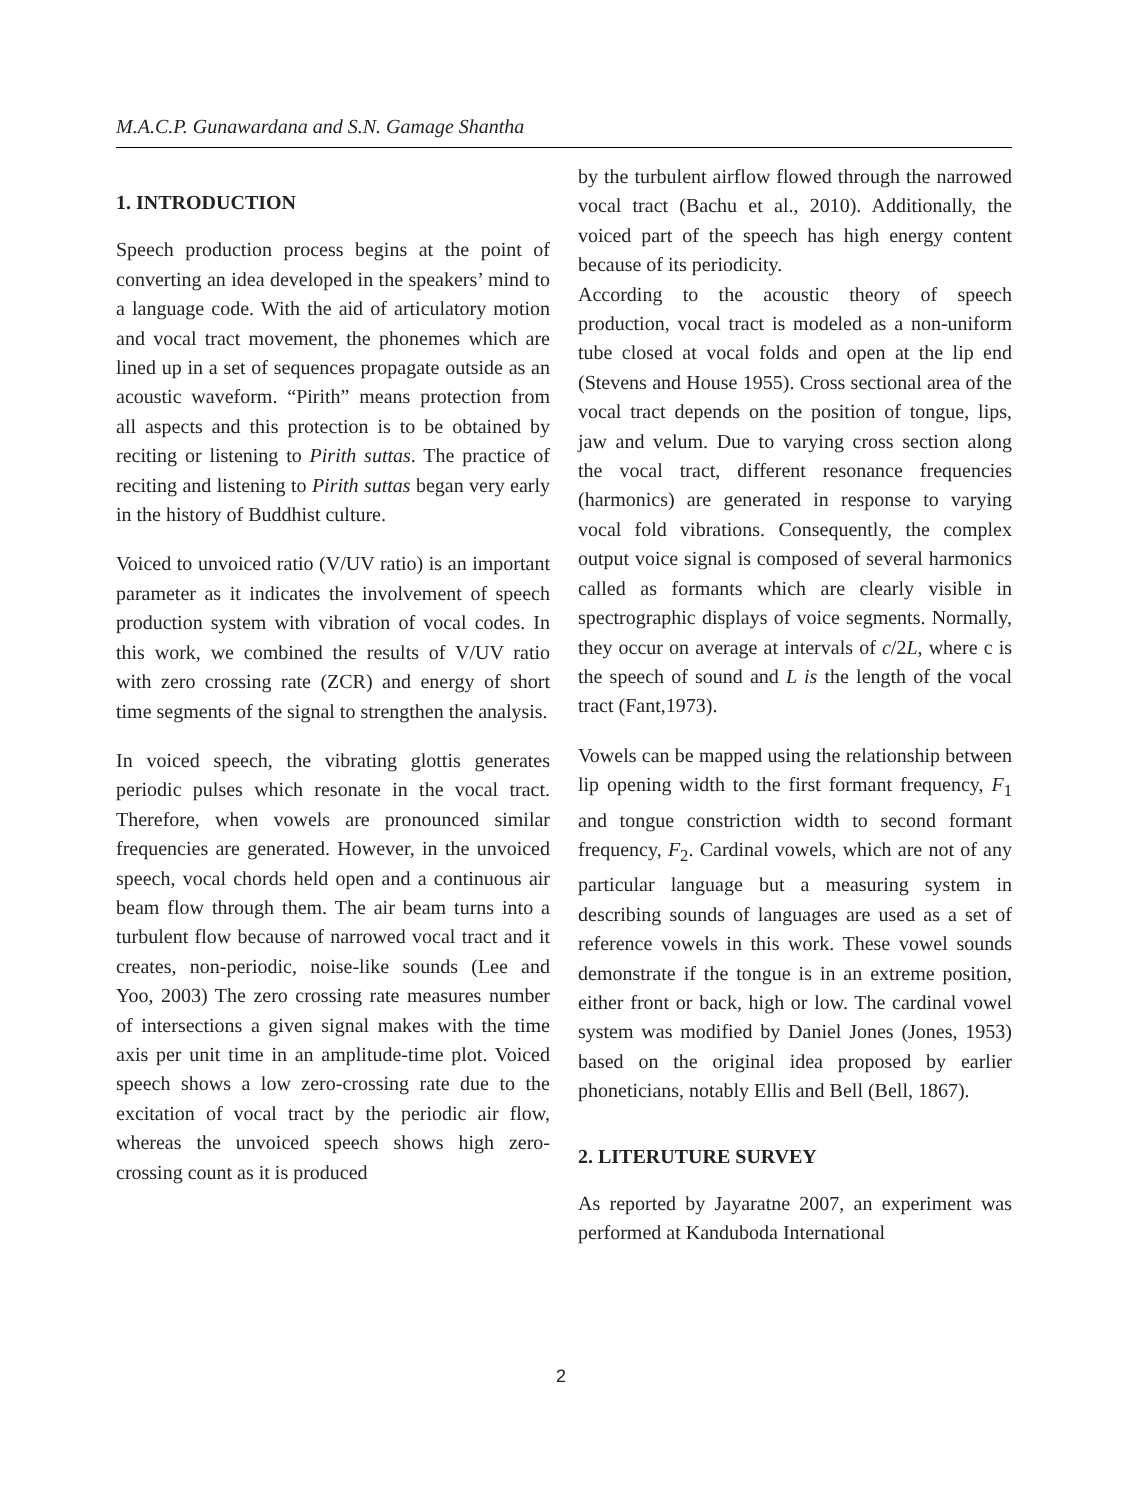M.A.C.P. Gunawardana and S.N. Gamage Shantha
1. INTRODUCTION
Speech production process begins at the point of converting an idea developed in the speakers’ mind to a language code. With the aid of articulatory motion and vocal tract movement, the phonemes which are lined up in a set of sequences propagate outside as an acoustic waveform. “Pirith” means protection from all aspects and this protection is to be obtained by reciting or listening to Pirith suttas. The practice of reciting and listening to Pirith suttas began very early in the history of Buddhist culture.
Voiced to unvoiced ratio (V/UV ratio) is an important parameter as it indicates the involvement of speech production system with vibration of vocal codes. In this work, we combined the results of V/UV ratio with zero crossing rate (ZCR) and energy of short time segments of the signal to strengthen the analysis.
In voiced speech, the vibrating glottis generates periodic pulses which resonate in the vocal tract. Therefore, when vowels are pronounced similar frequencies are generated. However, in the unvoiced speech, vocal chords held open and a continuous air beam flow through them. The air beam turns into a turbulent flow because of narrowed vocal tract and it creates, non-periodic, noise-like sounds (Lee and Yoo, 2003) The zero crossing rate measures number of intersections a given signal makes with the time axis per unit time in an amplitude-time plot. Voiced speech shows a low zero-crossing rate due to the excitation of vocal tract by the periodic air flow, whereas the unvoiced speech shows high zero-crossing count as it is produced
by the turbulent airflow flowed through the narrowed vocal tract (Bachu et al., 2010). Additionally, the voiced part of the speech has high energy content because of its periodicity.
According to the acoustic theory of speech production, vocal tract is modeled as a non-uniform tube closed at vocal folds and open at the lip end (Stevens and House 1955). Cross sectional area of the vocal tract depends on the position of tongue, lips, jaw and velum. Due to varying cross section along the vocal tract, different resonance frequencies (harmonics) are generated in response to varying vocal fold vibrations. Consequently, the complex output voice signal is composed of several harmonics called as formants which are clearly visible in spectrographic displays of voice segments. Normally, they occur on average at intervals of c/2L, where c is the speech of sound and L is the length of the vocal tract (Fant,1973).
Vowels can be mapped using the relationship between lip opening width to the first formant frequency, F<sub>1</sub> and tongue constriction width to second formant frequency, F<sub>2</sub>. Cardinal vowels, which are not of any particular language but a measuring system in describing sounds of languages are used as a set of reference vowels in this work. These vowel sounds demonstrate if the tongue is in an extreme position, either front or back, high or low. The cardinal vowel system was modified by Daniel Jones (Jones, 1953) based on the original idea proposed by earlier phoneticians, notably Ellis and Bell (Bell, 1867).
2. LITERUTURE SURVEY
As reported by Jayaratne 2007, an experiment was performed at Kanduboda International
2